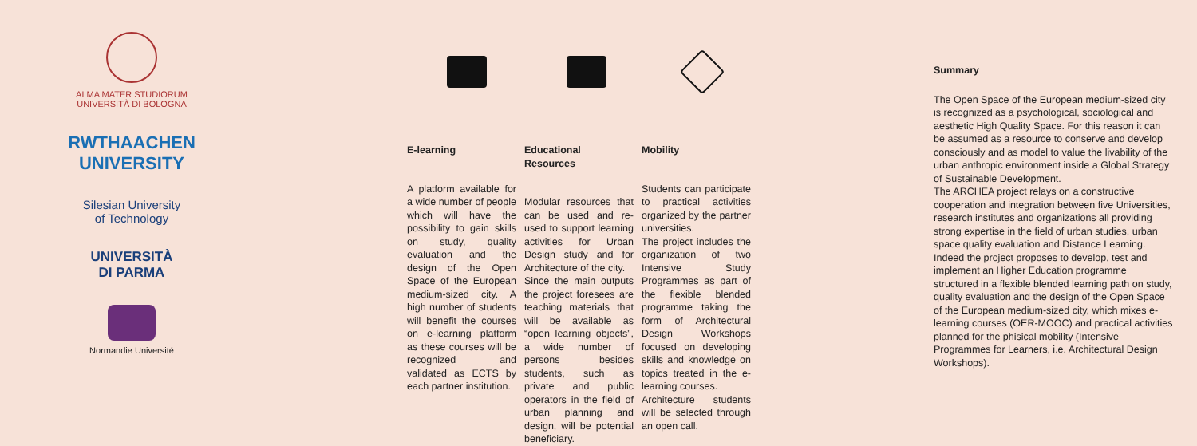ALMA MATER STUDIORUM
UNIVERSITÀ DI BOLOGNA
RWTHAACHEN
UNIVERSITY
Silesian University
of Technology
UNIVERSITÀ
DI PARMA
Normandie Université
E-learning
A platform available for a wide number of people which will have the possibility to gain skills on study, quality evaluation and the design of the Open Space of the European medium-sized city. A high number of students will benefit the courses on e-learning platform as these courses will be recognized and validated as ECTS by each partner institution.
Educational Resources
Modular resources that can be used and re-used to support learning activities for Urban Design study and for Architecture of the city.
Since the main outputs the project foresees are teaching materials that will be available as “open learning objects”, a wide number of persons besides students, such as private and public operators in the field of urban planning and design, will be potential beneficiary.
Mobility
Students can participate to practical activities organized by the partner universities.
The project includes the organization of two Intensive Study Programmes as part of the flexible blended programme taking the form of Architectural Design Workshops focused on developing skills and knowledge on topics treated in the e-learning courses.
Architecture students will be selected through an open call.
Summary
The Open Space of the European medium-sized city is recognized as a psychological, sociological and aesthetic High Quality Space. For this reason it can be assumed as a resource to conserve and develop consciously and as model to value the livability of the urban anthropic environment inside a Global Strategy of Sustainable Development.
The ARCHEA project relays on a constructive cooperation and integration between five Universities, research institutes and organizations all providing strong expertise in the field of urban studies, urban space quality evaluation and Distance Learning.
Indeed the project proposes to develop, test and implement an Higher Education programme structured in a flexible blended learning path on study, quality evaluation and the design of the Open Space of the European medium-sized city, which mixes e-learning courses (OER-MOOC) and practical activities planned for the phisical mobility (Intensive Programmes for Learners, i.e. Architectural Design Workshops).